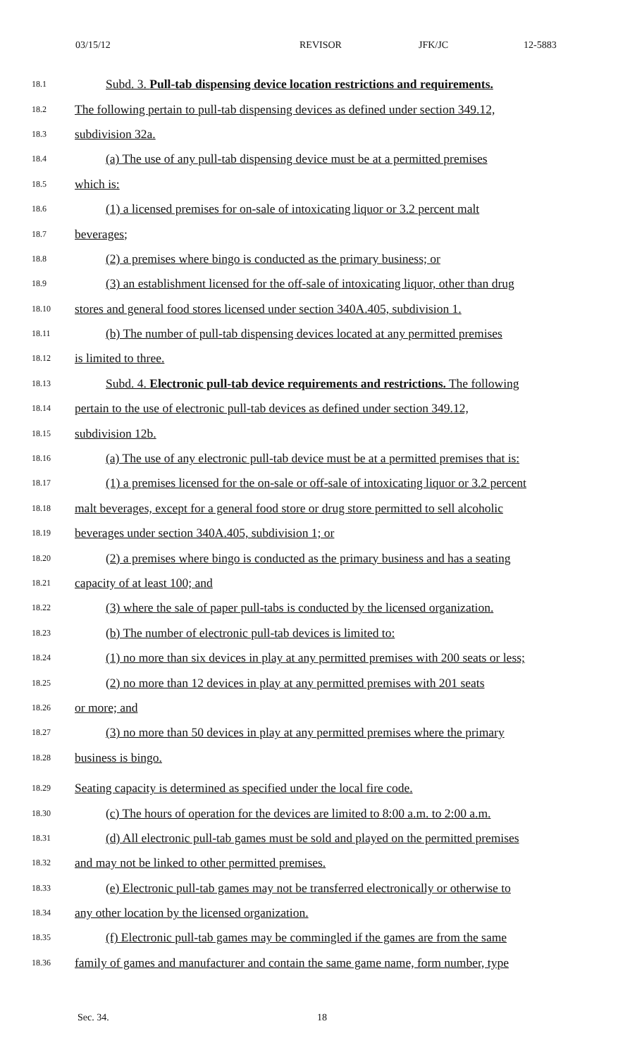03/15/12 REVISOR JFK/JC 12-5883
18.1 Subd. 3. Pull-tab dispensing device location restrictions and requirements.
18.2 The following pertain to pull-tab dispensing devices as defined under section 349.12,
18.3 subdivision 32a.
18.4 (a) The use of any pull-tab dispensing device must be at a permitted premises
18.5 which is:
18.6 (1) a licensed premises for on-sale of intoxicating liquor or 3.2 percent malt
18.7 beverages;
18.8 (2) a premises where bingo is conducted as the primary business; or
18.9 (3) an establishment licensed for the off-sale of intoxicating liquor, other than drug
18.10 stores and general food stores licensed under section 340A.405, subdivision 1.
18.11 (b) The number of pull-tab dispensing devices located at any permitted premises
18.12 is limited to three.
18.13 Subd. 4. Electronic pull-tab device requirements and restrictions. The following
18.14 pertain to the use of electronic pull-tab devices as defined under section 349.12,
18.15 subdivision 12b.
18.16 (a) The use of any electronic pull-tab device must be at a permitted premises that is:
18.17 (1) a premises licensed for the on-sale or off-sale of intoxicating liquor or 3.2 percent
18.18 malt beverages, except for a general food store or drug store permitted to sell alcoholic
18.19 beverages under section 340A.405, subdivision 1; or
18.20 (2) a premises where bingo is conducted as the primary business and has a seating
18.21 capacity of at least 100; and
18.22 (3) where the sale of paper pull-tabs is conducted by the licensed organization.
18.23 (b) The number of electronic pull-tab devices is limited to:
18.24 (1) no more than six devices in play at any permitted premises with 200 seats or less;
18.25 (2) no more than 12 devices in play at any permitted premises with 201 seats
18.26 or more; and
18.27 (3) no more than 50 devices in play at any permitted premises where the primary
18.28 business is bingo.
18.29 Seating capacity is determined as specified under the local fire code.
18.30 (c) The hours of operation for the devices are limited to 8:00 a.m. to 2:00 a.m.
18.31 (d) All electronic pull-tab games must be sold and played on the permitted premises
18.32 and may not be linked to other permitted premises.
18.33 (e) Electronic pull-tab games may not be transferred electronically or otherwise to
18.34 any other location by the licensed organization.
18.35 (f) Electronic pull-tab games may be commingled if the games are from the same
18.36 family of games and manufacturer and contain the same game name, form number, type
Sec. 34. 18